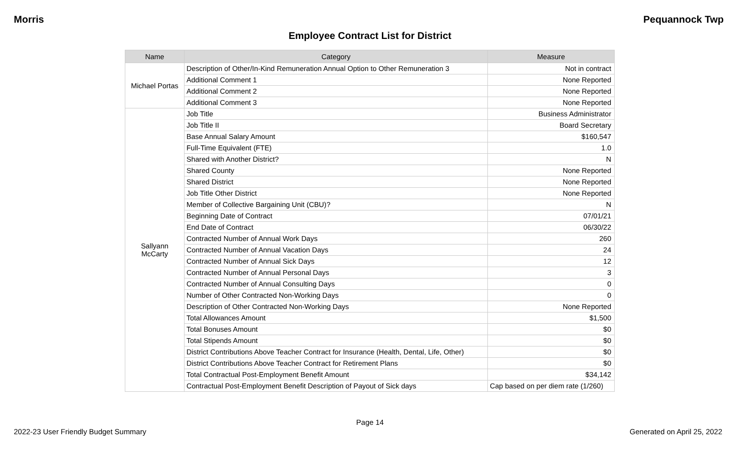Morris Pequannock Twp
Employee Contract List for District
| Name | Category | Measure |
| --- | --- | --- |
| Michael Portas | Description of Other/In-Kind Remuneration Annual Option to Other Remuneration 3 | Not in contract |
| | Additional Comment 1 | None Reported |
| | Additional Comment 2 | None Reported |
| | Additional Comment 3 | None Reported |
| Sallyann McCarty | Job Title | Business Administrator |
| | Job Title II | Board Secretary |
| | Base Annual Salary Amount | $160,547 |
| | Full-Time Equivalent (FTE) | 1.0 |
| | Shared with Another District? | N |
| | Shared County | None Reported |
| | Shared District | None Reported |
| | Job Title Other District | None Reported |
| | Member of Collective Bargaining Unit (CBU)? | N |
| | Beginning Date of Contract | 07/01/21 |
| | End Date of Contract | 06/30/22 |
| | Contracted Number of Annual Work Days | 260 |
| | Contracted Number of Annual Vacation Days | 24 |
| | Contracted Number of Annual Sick Days | 12 |
| | Contracted Number of Annual Personal Days | 3 |
| | Contracted Number of Annual Consulting Days | 0 |
| | Number of Other Contracted Non-Working Days | 0 |
| | Description of Other Contracted Non-Working Days | None Reported |
| | Total Allowances Amount | $1,500 |
| | Total Bonuses Amount | $0 |
| | Total Stipends Amount | $0 |
| | District Contributions Above Teacher Contract for Insurance (Health, Dental, Life, Other) | $0 |
| | District Contributions Above Teacher Contract for Retirement Plans | $0 |
| | Total Contractual Post-Employment Benefit Amount | $34,142 |
| | Contractual Post-Employment Benefit Description of Payout of Sick days | Cap based on per diem rate (1/260) |
Page 14
2022-23 User Friendly Budget Summary Generated on April 25, 2022